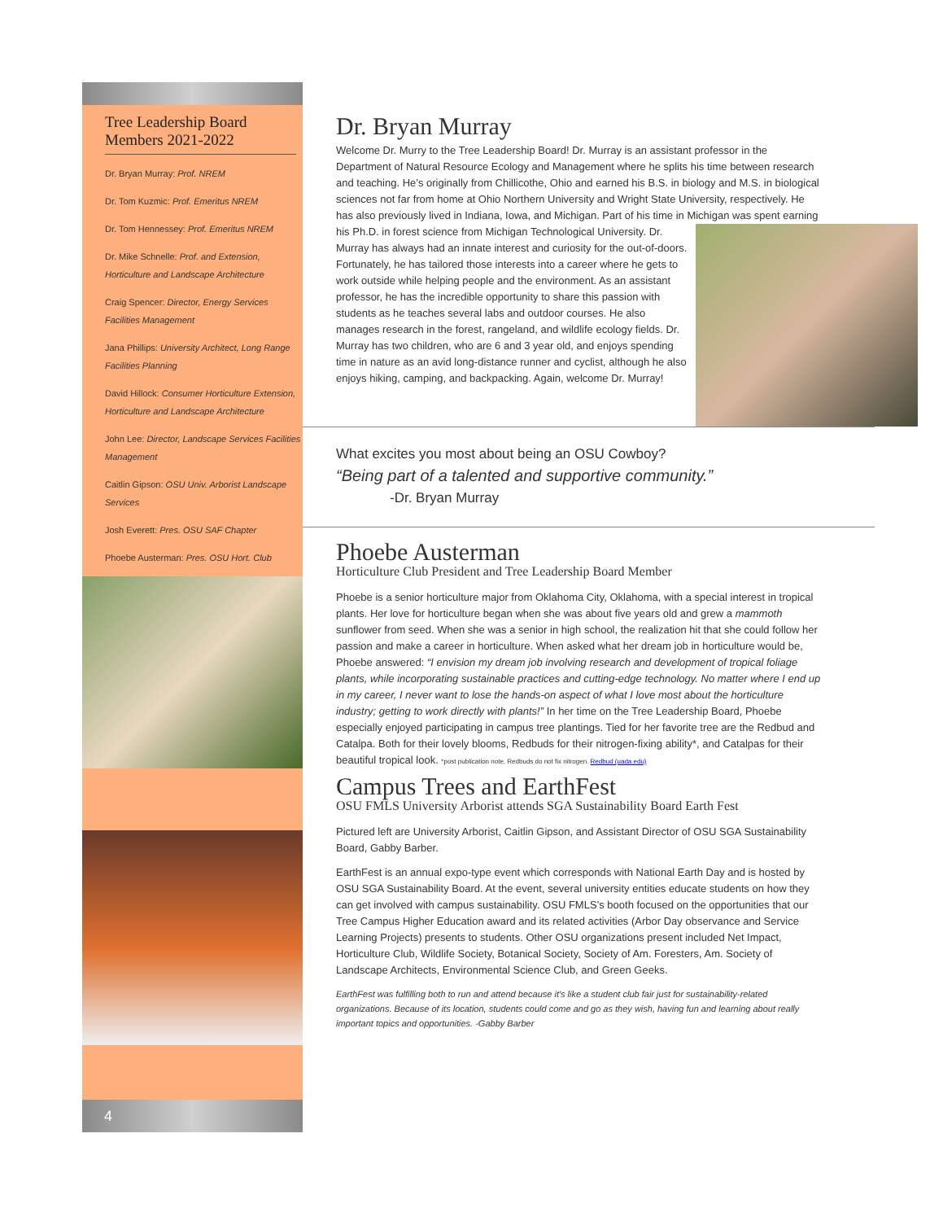Tree Leadership Board Members 2021-2022
Dr. Bryan Murray: Prof. NREM
Dr. Tom Kuzmic: Prof. Emeritus NREM
Dr. Tom Hennessey: Prof. Emeritus NREM
Dr. Mike Schnelle: Prof. and Extension, Horticulture and Landscape Architecture
Craig Spencer: Director, Energy Services Facilities Management
Jana Phillips: University Architect, Long Range Facilities Planning
David Hillock: Consumer Horticulture Extension, Horticulture and Landscape Architecture
John Lee: Director, Landscape Services Facilities Management
Caitlin Gipson: OSU Univ. Arborist Landscape Services
Josh Everett: Pres. OSU SAF Chapter
Phoebe Austerman: Pres. OSU Hort. Club
4
Dr. Bryan Murray
Welcome Dr. Murry to the Tree Leadership Board! Dr. Murray is an assistant professor in the Department of Natural Resource Ecology and Management where he splits his time between research and teaching. He’s originally from Chillicothe, Ohio and earned his B.S. in biology and M.S. in biological sciences not far from home at Ohio Northern University and Wright State University, respectively. He has also previously lived in Indiana, Iowa, and Michigan. Part of his time in Michigan was spent earning his Ph.D. in forest science from Michigan Technological University. Dr. Murray has always had an innate interest and curiosity for the out-of-doors. Fortunately, he has tailored those interests into a career where he gets to work outside while helping people and the environment. As an assistant professor, he has the incredible opportunity to share this passion with students as he teaches several labs and outdoor courses. He also manages research in the forest, rangeland, and wildlife ecology fields. Dr. Murray has two children, who are 6 and 3 year old, and enjoys spending time in nature as an avid long-distance runner and cyclist, although he also enjoys hiking, camping, and backpacking. Again, welcome Dr. Murray!
What excites you most about being an OSU Cowboy?
“Being part of a talented and supportive community.”
-Dr. Bryan Murray
Phoebe Austerman
Horticulture Club President and Tree Leadership Board Member
Phoebe is a senior horticulture major from Oklahoma City, Oklahoma, with a special interest in tropical plants. Her love for horticulture began when she was about five years old and grew a mammoth sunflower from seed. When she was a senior in high school, the realization hit that she could follow her passion and make a career in horticulture. When asked what her dream job in horticulture would be, Phoebe answered: “I envision my dream job involving research and development of tropical foliage plants, while incorporating sustainable practices and cutting-edge technology. No matter where I end up in my career, I never want to lose the hands-on aspect of what I love most about the horticulture industry; getting to work directly with plants!” In her time on the Tree Leadership Board, Phoebe especially enjoyed participating in campus tree plantings. Tied for her favorite tree are the Redbud and Catalpa. Both for their lovely blooms, Redbuds for their nitrogen-fixing ability*, and Catalpas for their beautiful tropical look. *post publication note, Redbuds do not fix nitrogen. Redbud (uada.edu)
Campus Trees and EarthFest
OSU FMLS University Arborist attends SGA Sustainability Board Earth Fest
Pictured left are University Arborist, Caitlin Gipson, and Assistant Director of OSU SGA Sustainability Board, Gabby Barber.
EarthFest is an annual expo-type event which corresponds with National Earth Day and is hosted by OSU SGA Sustainability Board. At the event, several university entities educate students on how they can get involved with campus sustainability. OSU FMLS’s booth focused on the opportunities that our Tree Campus Higher Education award and its related activities (Arbor Day observance and Service Learning Projects) presents to students. Other OSU organizations present included Net Impact, Horticulture Club, Wildlife Society, Botanical Society, Society of Am. Foresters, Am. Society of Landscape Architects, Environmental Science Club, and Green Geeks.
EarthFest was fulfilling both to run and attend because it's like a student club fair just for sustainability-related organizations. Because of its location, students could come and go as they wish, having fun and learning about really important topics and opportunities. -Gabby Barber